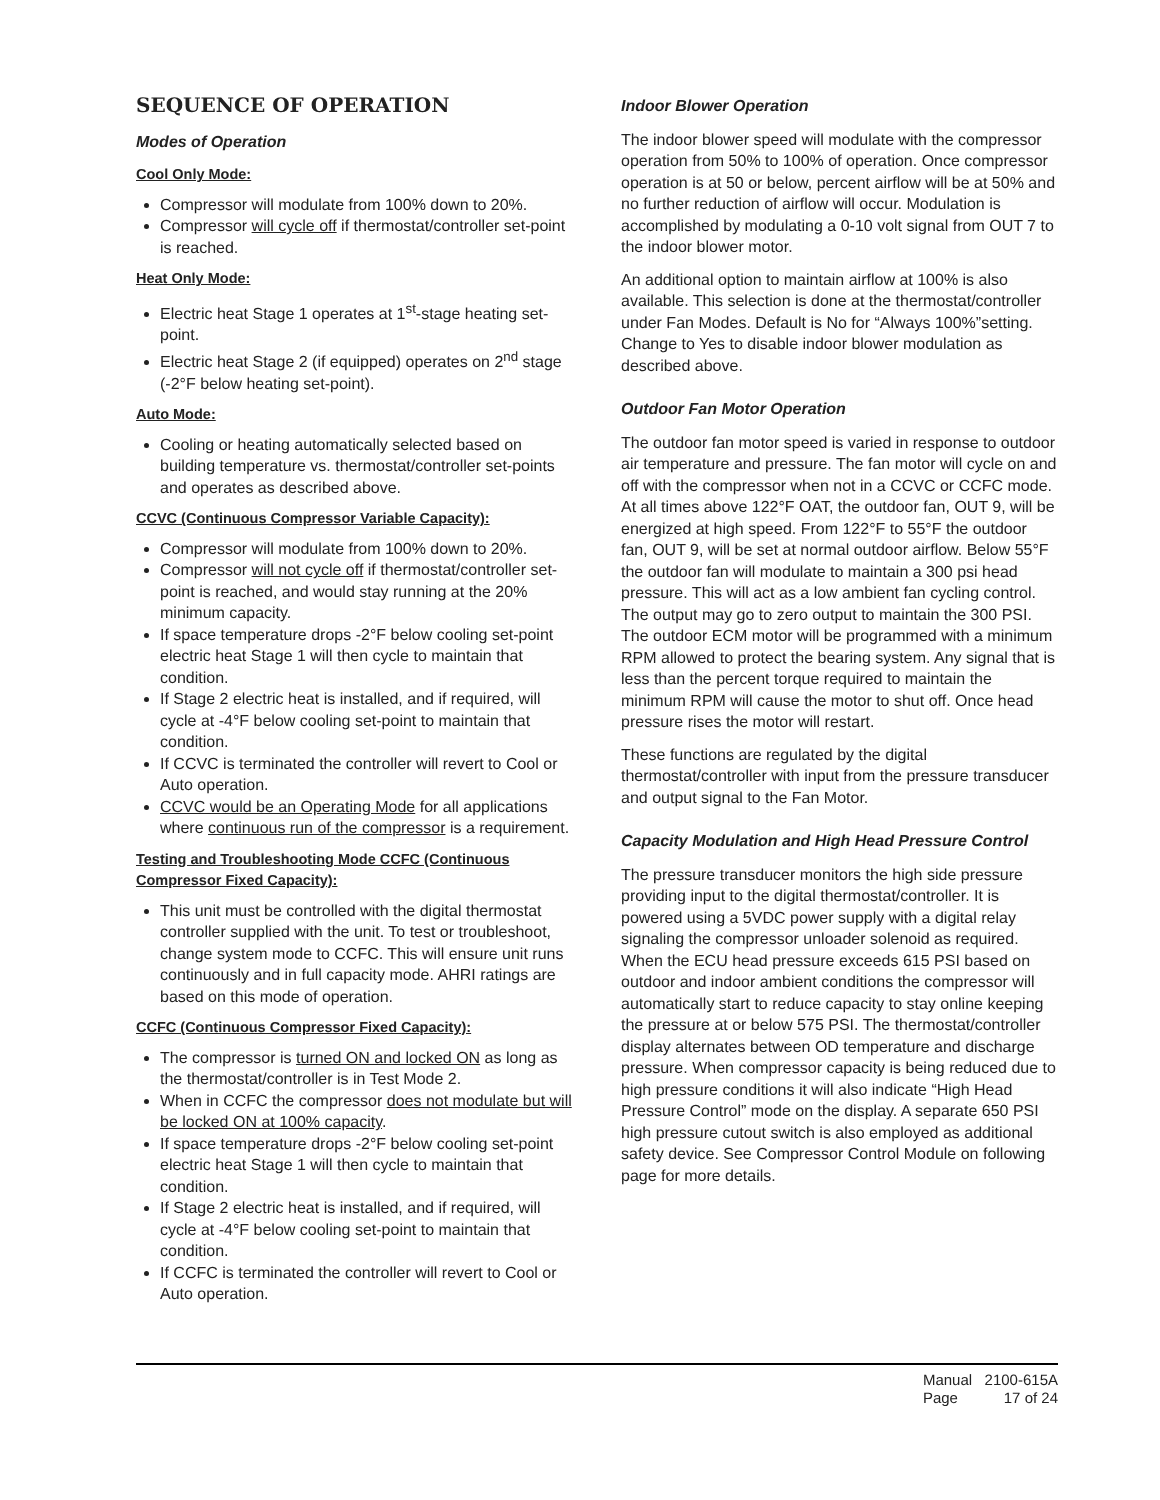SEQUENCE OF OPERATION
Modes of Operation
Cool Only Mode:
Compressor will modulate from 100% down to 20%.
Compressor will cycle off if thermostat/controller set-point is reached.
Heat Only Mode:
Electric heat Stage 1 operates at 1<sup>st</sup>-stage heating set-point.
Electric heat Stage 2 (if equipped) operates on 2<sup>nd</sup> stage (-2°F below heating set-point).
Auto Mode:
Cooling or heating automatically selected based on building temperature vs. thermostat/controller set-points and operates as described above.
CCVC (Continuous Compressor Variable Capacity):
Compressor will modulate from 100% down to 20%.
Compressor will not cycle off if thermostat/controller set-point is reached, and would stay running at the 20% minimum capacity.
If space temperature drops -2°F below cooling set-point electric heat Stage 1 will then cycle to maintain that condition.
If Stage 2 electric heat is installed, and if required, will cycle at -4°F below cooling set-point to maintain that condition.
If CCVC is terminated the controller will revert to Cool or Auto operation.
CCVC would be an Operating Mode for all applications where continuous run of the compressor is a requirement.
Testing and Troubleshooting Mode CCFC (Continuous Compressor Fixed Capacity):
This unit must be controlled with the digital thermostat controller supplied with the unit. To test or troubleshoot, change system mode to CCFC. This will ensure unit runs continuously and in full capacity mode. AHRI ratings are based on this mode of operation.
CCFC (Continuous Compressor Fixed Capacity):
The compressor is turned ON and locked ON as long as the thermostat/controller is in Test Mode 2.
When in CCFC the compressor does not modulate but will be locked ON at 100% capacity.
If space temperature drops -2°F below cooling set-point electric heat Stage 1 will then cycle to maintain that condition.
If Stage 2 electric heat is installed, and if required, will cycle at -4°F below cooling set-point to maintain that condition.
If CCFC is terminated the controller will revert to Cool or Auto operation.
Indoor Blower Operation
The indoor blower speed will modulate with the compressor operation from 50% to 100% of operation. Once compressor operation is at 50 or below, percent airflow will be at 50% and no further reduction of airflow will occur. Modulation is accomplished by modulating a 0-10 volt signal from OUT 7 to the indoor blower motor.
An additional option to maintain airflow at 100% is also available. This selection is done at the thermostat/controller under Fan Modes. Default is No for “Always 100%”setting. Change to Yes to disable indoor blower modulation as described above.
Outdoor Fan Motor Operation
The outdoor fan motor speed is varied in response to outdoor air temperature and pressure. The fan motor will cycle on and off with the compressor when not in a CCVC or CCFC mode. At all times above 122°F OAT, the outdoor fan, OUT 9, will be energized at high speed. From 122°F to 55°F the outdoor fan, OUT 9, will be set at normal outdoor airflow. Below 55°F the outdoor fan will modulate to maintain a 300 psi head pressure. This will act as a low ambient fan cycling control. The output may go to zero output to maintain the 300 PSI. The outdoor ECM motor will be programmed with a minimum RPM allowed to protect the bearing system. Any signal that is less than the percent torque required to maintain the minimum RPM will cause the motor to shut off. Once head pressure rises the motor will restart.
These functions are regulated by the digital thermostat/controller with input from the pressure transducer and output signal to the Fan Motor.
Capacity Modulation and High Head Pressure Control
The pressure transducer monitors the high side pressure providing input to the digital thermostat/controller. It is powered using a 5VDC power supply with a digital relay signaling the compressor unloader solenoid as required. When the ECU head pressure exceeds 615 PSI based on outdoor and indoor ambient conditions the compressor will automatically start to reduce capacity to stay online keeping the pressure at or below 575 PSI. The thermostat/controller display alternates between OD temperature and discharge pressure. When compressor capacity is being reduced due to high pressure conditions it will also indicate “High Head Pressure Control” mode on the display. A separate 650 PSI high pressure cutout switch is also employed as additional safety device. See Compressor Control Module on following page for more details.
Manual 2100-615A
Page 17 of 24